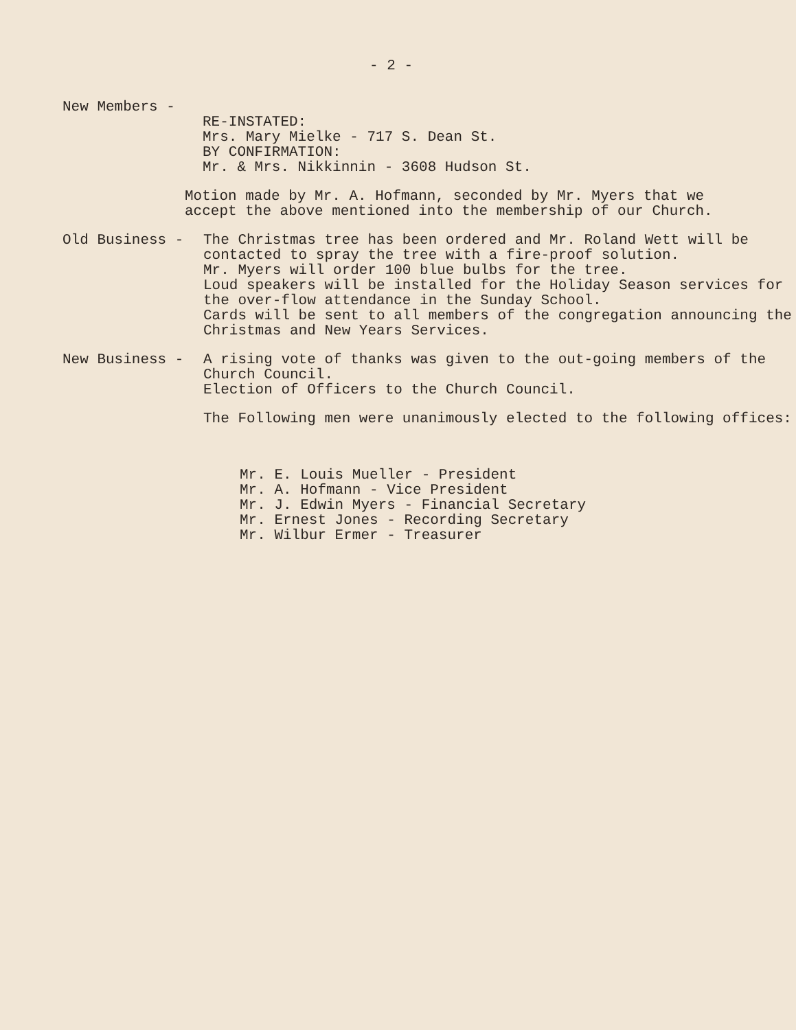- 2 -
New Members -
RE-INSTATED:
Mrs. Mary Mielke - 717 S. Dean St.
BY CONFIRMATION:
Mr. & Mrs. Nikkinnin - 3608 Hudson St.
Motion made by Mr. A. Hofmann, seconded by Mr. Myers that we accept the above mentioned into the membership of our Church.
Old Business - The Christmas tree has been ordered and Mr. Roland Wett will be contacted to spray the tree with a fire-proof solution.
Mr. Myers will order 100 blue bulbs for the tree.
Loud speakers will be installed for the Holiday Season services for the over-flow attendance in the Sunday School.
Cards will be sent to all members of the congregation announcing the Christmas and New Years Services.
New Business - A rising vote of thanks was given to the out-going members of the Church Council.
Election of Officers to the Church Council.
The Following men were unanimously elected to the following offices:
Mr. E. Louis Mueller - President
Mr. A. Hofmann - Vice President
Mr. J. Edwin Myers - Financial Secretary
Mr. Ernest Jones - Recording Secretary
Mr. Wilbur Ermer - Treasurer